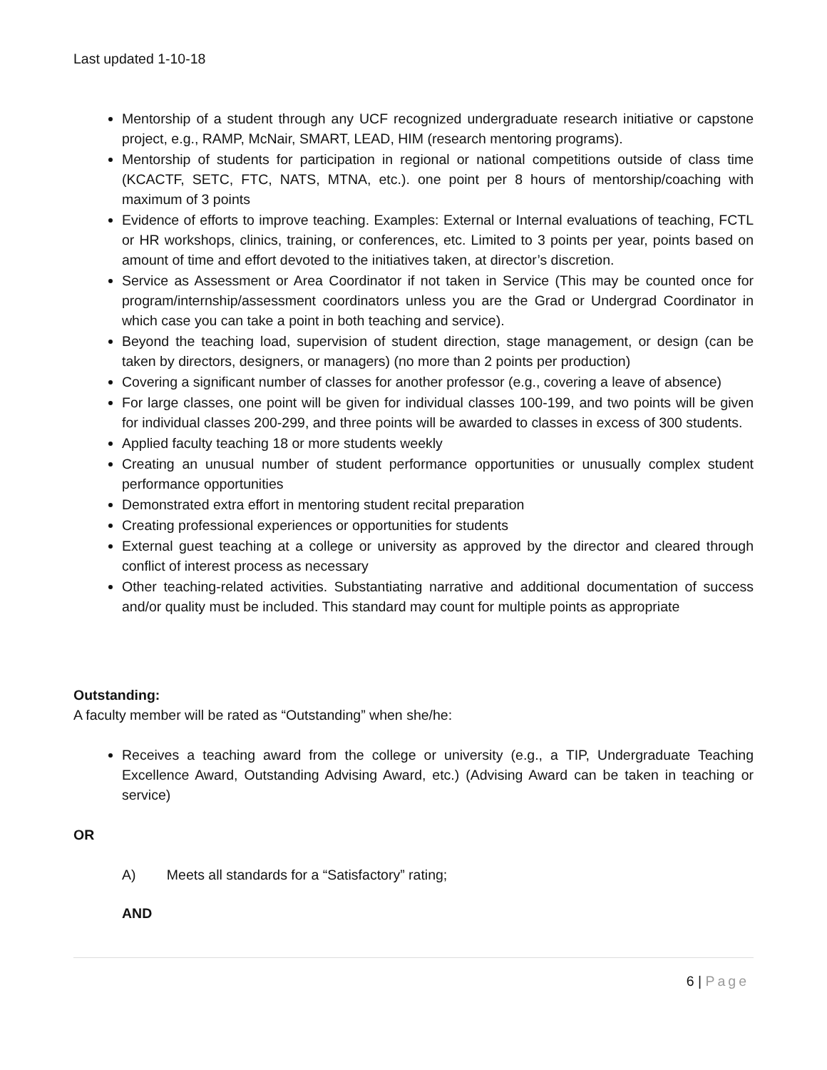Last updated 1-10-18
Mentorship of a student through any UCF recognized undergraduate research initiative or capstone project, e.g., RAMP, McNair, SMART, LEAD, HIM (research mentoring programs).
Mentorship of students for participation in regional or national competitions outside of class time (KCACTF, SETC, FTC, NATS, MTNA, etc.). one point per 8 hours of mentorship/coaching with maximum of 3 points
Evidence of efforts to improve teaching. Examples: External or Internal evaluations of teaching, FCTL or HR workshops, clinics, training, or conferences, etc. Limited to 3 points per year, points based on amount of time and effort devoted to the initiatives taken, at director’s discretion.
Service as Assessment or Area Coordinator if not taken in Service (This may be counted once for program/internship/assessment coordinators unless you are the Grad or Undergrad Coordinator in which case you can take a point in both teaching and service).
Beyond the teaching load, supervision of student direction, stage management, or design (can be taken by directors, designers, or managers) (no more than 2 points per production)
Covering a significant number of classes for another professor (e.g., covering a leave of absence)
For large classes, one point will be given for individual classes 100-199, and two points will be given for individual classes 200-299, and three points will be awarded to classes in excess of 300 students.
Applied faculty teaching 18 or more students weekly
Creating an unusual number of student performance opportunities or unusually complex student performance opportunities
Demonstrated extra effort in mentoring student recital preparation
Creating professional experiences or opportunities for students
External guest teaching at a college or university as approved by the director and cleared through conflict of interest process as necessary
Other teaching-related activities. Substantiating narrative and additional documentation of success and/or quality must be included. This standard may count for multiple points as appropriate
Outstanding:
A faculty member will be rated as “Outstanding” when she/he:
Receives a teaching award from the college or university (e.g., a TIP, Undergraduate Teaching Excellence Award, Outstanding Advising Award, etc.) (Advising Award can be taken in teaching or service)
OR
A) Meets all standards for a “Satisfactory” rating;
AND
6 | Page